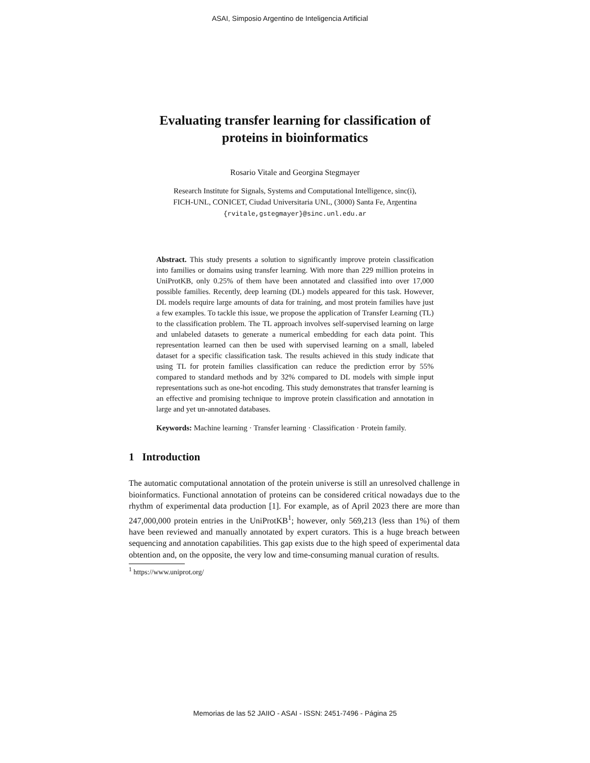ASAI, Simposio Argentino de Inteligencia Artificial
Evaluating transfer learning for classification of
proteins in bioinformatics
Rosario Vitale and Georgina Stegmayer
Research Institute for Signals, Systems and Computational Intelligence, sinc(i),
FICH-UNL, CONICET, Ciudad Universitaria UNL, (3000) Santa Fe, Argentina
{rvitale,gstegmayer}@sinc.unl.edu.ar
Abstract. This study presents a solution to significantly improve protein classification into families or domains using transfer learning. With more than 229 million proteins in UniProtKB, only 0.25% of them have been annotated and classified into over 17,000 possible families. Recently, deep learning (DL) models appeared for this task. However, DL models require large amounts of data for training, and most protein families have just a few examples. To tackle this issue, we propose the application of Transfer Learning (TL) to the classification problem. The TL approach involves self-supervised learning on large and unlabeled datasets to generate a numerical embedding for each data point. This representation learned can then be used with supervised learning on a small, labeled dataset for a specific classification task. The results achieved in this study indicate that using TL for protein families classification can reduce the prediction error by 55% compared to standard methods and by 32% compared to DL models with simple input representations such as one-hot encoding. This study demonstrates that transfer learning is an effective and promising technique to improve protein classification and annotation in large and yet un-annotated databases.
Keywords: Machine learning · Transfer learning · Classification · Protein family.
1 Introduction
The automatic computational annotation of the protein universe is still an unresolved challenge in bioinformatics. Functional annotation of proteins can be considered critical nowadays due to the rhythm of experimental data production [1]. For example, as of April 2023 there are more than 247,000,000 protein entries in the UniProtKB<sup>1</sup>; however, only 569,213 (less than 1%) of them have been reviewed and manually annotated by expert curators. This is a huge breach between sequencing and annotation capabilities. This gap exists due to the high speed of experimental data obtention and, on the opposite, the very low and time-consuming manual curation of results.
<sup>1</sup> https://www.uniprot.org/
Memorias de las 52 JAIIO - ASAI - ISSN: 2451-7496 - Página 25